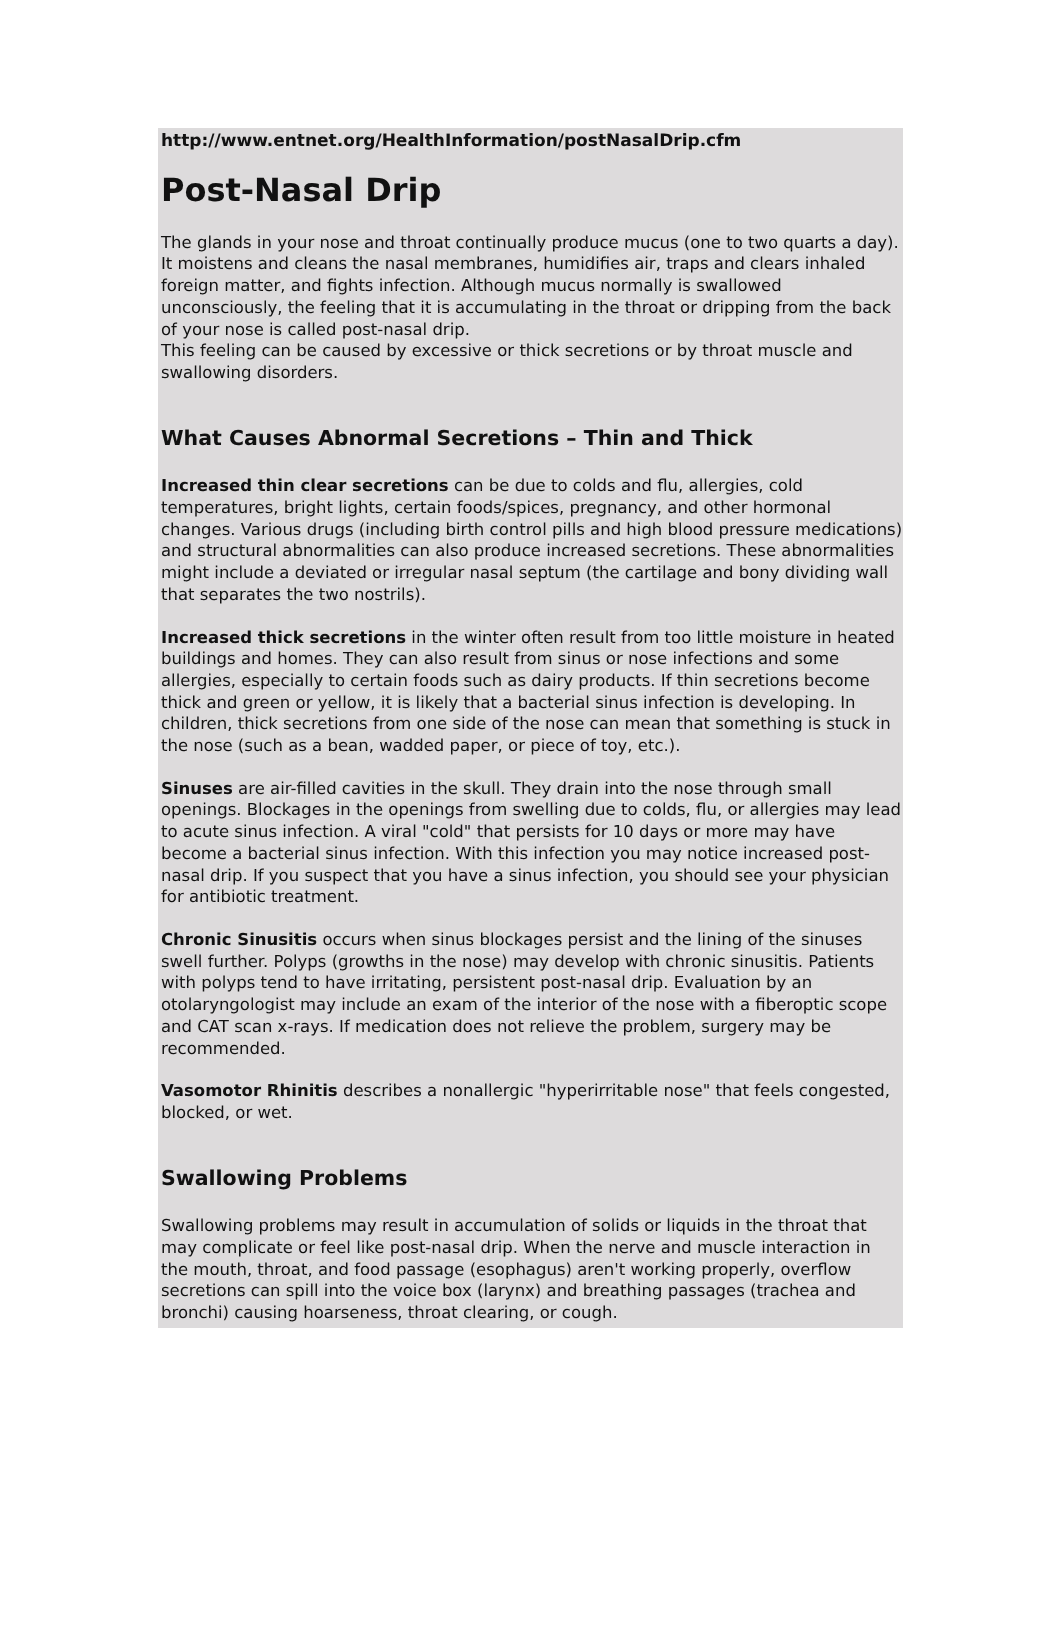http://www.entnet.org/HealthInformation/postNasalDrip.cfm
Post-Nasal Drip
The glands in your nose and throat continually produce mucus (one to two quarts a day). It moistens and cleans the nasal membranes, humidifies air, traps and clears inhaled foreign matter, and fights infection. Although mucus normally is swallowed unconsciously, the feeling that it is accumulating in the throat or dripping from the back of your nose is called post-nasal drip.
This feeling can be caused by excessive or thick secretions or by throat muscle and swallowing disorders.
What Causes Abnormal Secretions – Thin and Thick
Increased thin clear secretions can be due to colds and flu, allergies, cold temperatures, bright lights, certain foods/spices, pregnancy, and other hormonal changes. Various drugs (including birth control pills and high blood pressure medications) and structural abnormalities can also produce increased secretions. These abnormalities might include a deviated or irregular nasal septum (the cartilage and bony dividing wall that separates the two nostrils).
Increased thick secretions in the winter often result from too little moisture in heated buildings and homes. They can also result from sinus or nose infections and some allergies, especially to certain foods such as dairy products. If thin secretions become thick and green or yellow, it is likely that a bacterial sinus infection is developing. In children, thick secretions from one side of the nose can mean that something is stuck in the nose (such as a bean, wadded paper, or piece of toy, etc.).
Sinuses are air-filled cavities in the skull. They drain into the nose through small openings. Blockages in the openings from swelling due to colds, flu, or allergies may lead to acute sinus infection. A viral "cold" that persists for 10 days or more may have become a bacterial sinus infection. With this infection you may notice increased post-nasal drip. If you suspect that you have a sinus infection, you should see your physician for antibiotic treatment.
Chronic Sinusitis occurs when sinus blockages persist and the lining of the sinuses swell further. Polyps (growths in the nose) may develop with chronic sinusitis. Patients with polyps tend to have irritating, persistent post-nasal drip. Evaluation by an otolaryngologist may include an exam of the interior of the nose with a fiberoptic scope and CAT scan x-rays. If medication does not relieve the problem, surgery may be recommended.
Vasomotor Rhinitis describes a nonallergic "hyperirritable nose" that feels congested, blocked, or wet.
Swallowing Problems
Swallowing problems may result in accumulation of solids or liquids in the throat that may complicate or feel like post-nasal drip. When the nerve and muscle interaction in the mouth, throat, and food passage (esophagus) aren't working properly, overflow secretions can spill into the voice box (larynx) and breathing passages (trachea and bronchi) causing hoarseness, throat clearing, or cough.